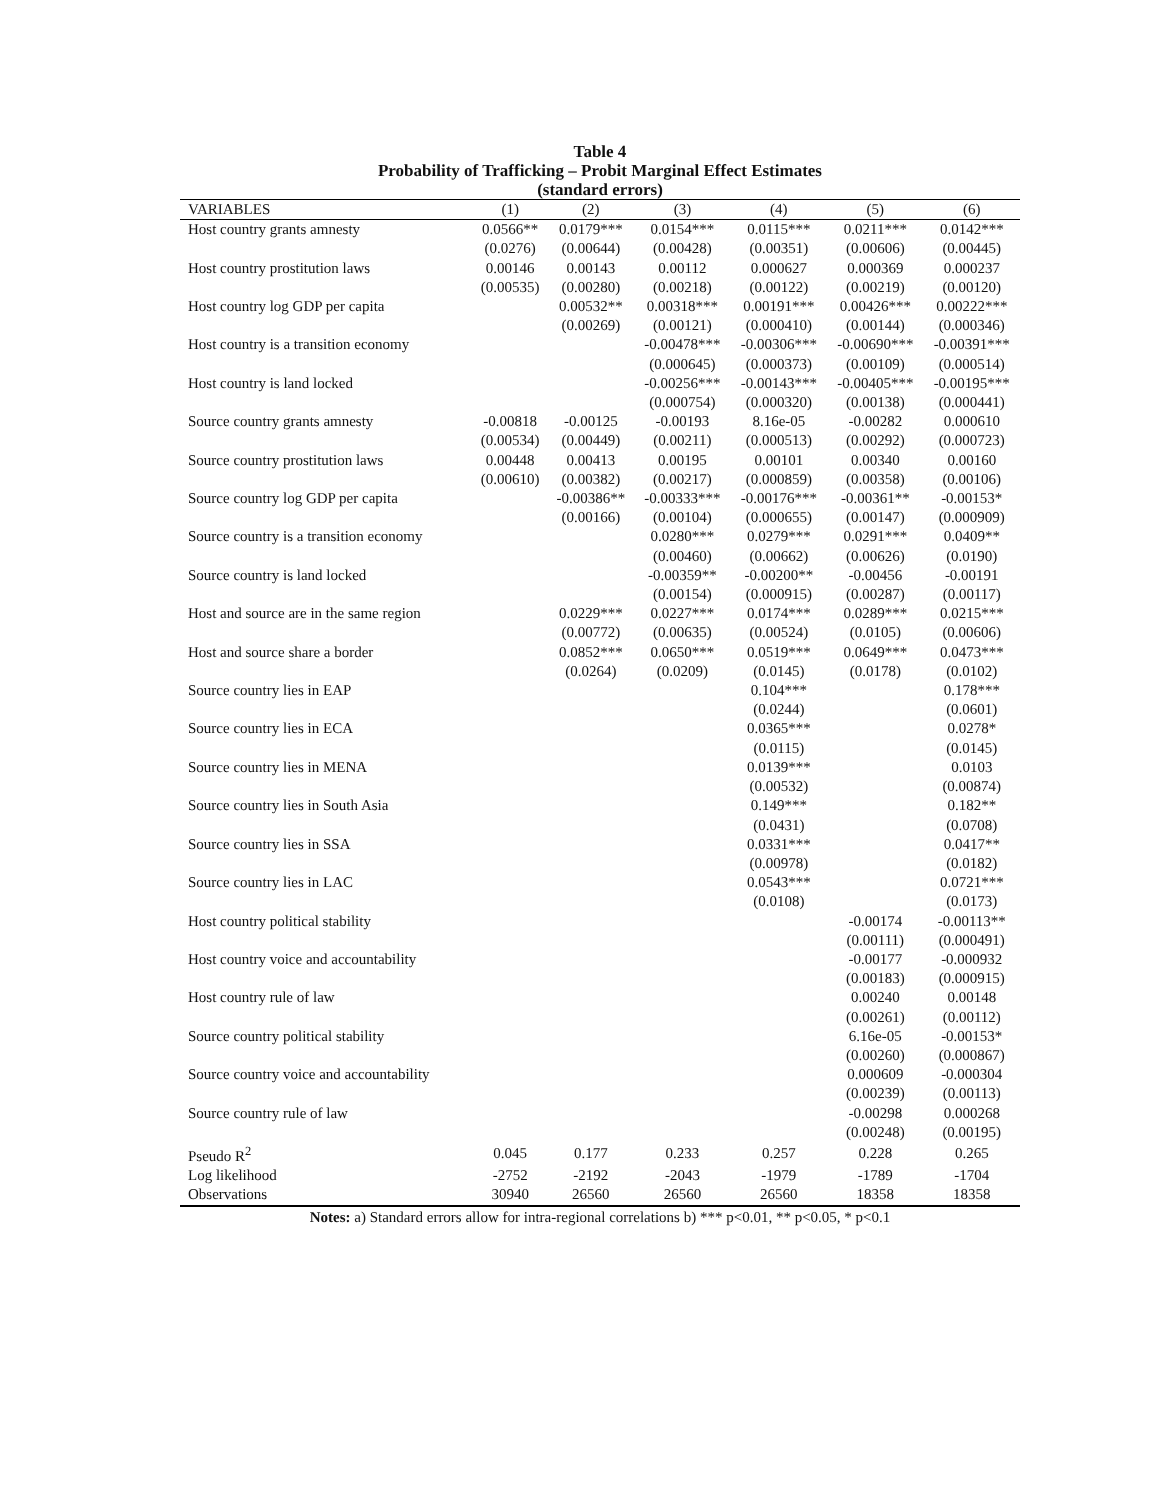Table 4
Probability of Trafficking – Probit Marginal Effect Estimates
(standard errors)
| VARIABLES | (1) | (2) | (3) | (4) | (5) | (6) |
| --- | --- | --- | --- | --- | --- | --- |
| Host country grants amnesty | 0.0566** | 0.0179*** | 0.0154*** | 0.0115*** | 0.0211*** | 0.0142*** |
| | (0.0276) | (0.00644) | (0.00428) | (0.00351) | (0.00606) | (0.00445) |
| Host country prostitution laws | 0.00146 | 0.00143 | 0.00112 | 0.000627 | 0.000369 | 0.000237 |
| | (0.00535) | (0.00280) | (0.00218) | (0.00122) | (0.00219) | (0.00120) |
| Host country log GDP per capita | | 0.00532** | 0.00318*** | 0.00191*** | 0.00426*** | 0.00222*** |
| | | (0.00269) | (0.00121) | (0.000410) | (0.00144) | (0.000346) |
| Host country is a transition economy | | | -0.00478*** | -0.00306*** | -0.00690*** | -0.00391*** |
| | | | (0.000645) | (0.000373) | (0.00109) | (0.000514) |
| Host country is land locked | | | -0.00256*** | -0.00143*** | -0.00405*** | -0.00195*** |
| | | | (0.000754) | (0.000320) | (0.00138) | (0.000441) |
| Source country grants amnesty | -0.00818 | -0.00125 | -0.00193 | 8.16e-05 | -0.00282 | 0.000610 |
| | (0.00534) | (0.00449) | (0.00211) | (0.000513) | (0.00292) | (0.000723) |
| Source country prostitution laws | 0.00448 | 0.00413 | 0.00195 | 0.00101 | 0.00340 | 0.00160 |
| | (0.00610) | (0.00382) | (0.00217) | (0.000859) | (0.00358) | (0.00106) |
| Source country log GDP per capita | | -0.00386** | -0.00333*** | -0.00176*** | -0.00361** | -0.00153* |
| | | (0.00166) | (0.00104) | (0.000655) | (0.00147) | (0.000909) |
| Source country is a transition economy | | | 0.0280*** | 0.0279*** | 0.0291*** | 0.0409** |
| | | | (0.00460) | (0.00662) | (0.00626) | (0.0190) |
| Source country is land locked | | | -0.00359** | -0.00200** | -0.00456 | -0.00191 |
| | | | (0.00154) | (0.000915) | (0.00287) | (0.00117) |
| Host and source are in the same region | | 0.0229*** | 0.0227*** | 0.0174*** | 0.0289*** | 0.0215*** |
| | | (0.00772) | (0.00635) | (0.00524) | (0.0105) | (0.00606) |
| Host and source share a border | | 0.0852*** | 0.0650*** | 0.0519*** | 0.0649*** | 0.0473*** |
| | | (0.0264) | (0.0209) | (0.0145) | (0.0178) | (0.0102) |
| Source country lies in EAP | | | | 0.104*** | | 0.178*** |
| | | | | (0.0244) | | (0.0601) |
| Source country lies in ECA | | | | 0.0365*** | | 0.0278* |
| | | | | (0.0115) | | (0.0145) |
| Source country lies in MENA | | | | 0.0139*** | | 0.0103 |
| | | | | (0.00532) | | (0.00874) |
| Source country lies in South Asia | | | | 0.149*** | | 0.182** |
| | | | | (0.0431) | | (0.0708) |
| Source country lies in SSA | | | | 0.0331*** | | 0.0417** |
| | | | | (0.00978) | | (0.0182) |
| Source country lies in LAC | | | | 0.0543*** | | 0.0721*** |
| | | | | (0.0108) | | (0.0173) |
| Host country political stability | | | | | -0.00174 | -0.00113** |
| | | | | | (0.00111) | (0.000491) |
| Host country voice and accountability | | | | | -0.00177 | -0.000932 |
| | | | | | (0.00183) | (0.000915) |
| Host country rule of law | | | | | 0.00240 | 0.00148 |
| | | | | | (0.00261) | (0.00112) |
| Source country political stability | | | | | 6.16e-05 | -0.00153* |
| | | | | | (0.00260) | (0.000867) |
| Source country voice and accountability | | | | | 0.000609 | -0.000304 |
| | | | | | (0.00239) | (0.00113) |
| Source country rule of law | | | | | -0.00298 | 0.000268 |
| | | | | | (0.00248) | (0.00195) |
| Pseudo R<sup>2</sup> | 0.045 | 0.177 | 0.233 | 0.257 | 0.228 | 0.265 |
| Log likelihood | -2752 | -2192 | -2043 | -1979 | -1789 | -1704 |
| Observations | 30940 | 26560 | 26560 | 26560 | 18358 | 18358 |
Notes: a) Standard errors allow for intra-regional correlations b) *** p<0.01, ** p<0.05, * p<0.1